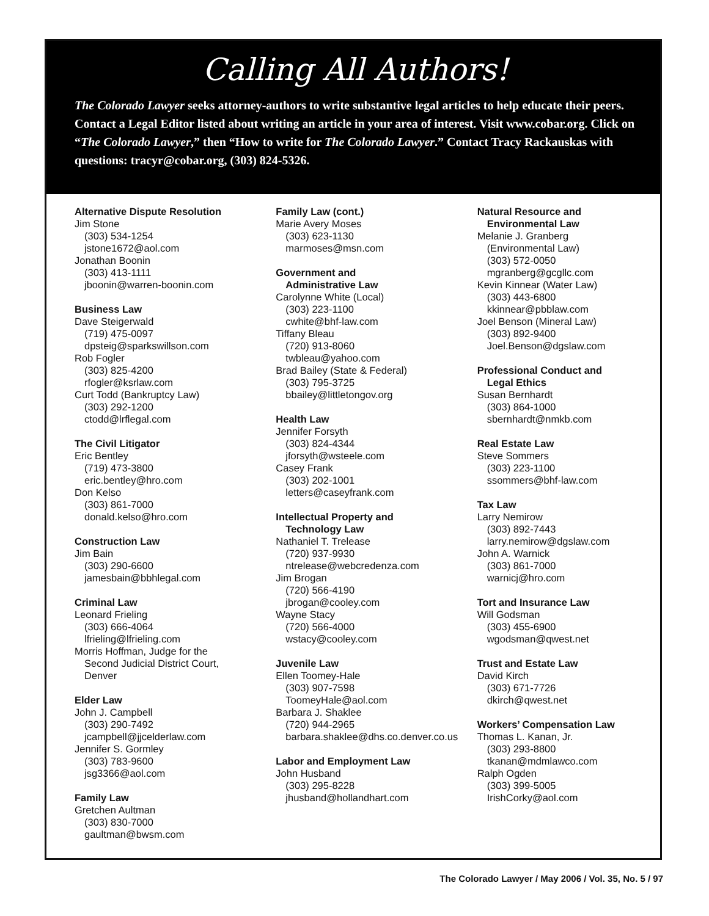Calling All Authors!
The Colorado Lawyer seeks attorney-authors to write substantive legal articles to help educate their peers. Contact a Legal Editor listed about writing an article in your area of interest. Visit www.cobar.org. Click on “The Colorado Lawyer,” then “How to write for The Colorado Lawyer.” Contact Tracy Rackauskas with questions: tracyr@cobar.org, (303) 824-5326.
Alternative Dispute Resolution
Jim Stone
(303) 534-1254
jstone1672@aol.com
Jonathan Boonin
(303) 413-1111
jboonin@warren-boonin.com
Business Law
Dave Steigerwald
(719) 475-0097
dpsteig@sparkswillson.com
Rob Fogler
(303) 825-4200
rfogler@ksrlaw.com
Curt Todd (Bankruptcy Law)
(303) 292-1200
ctodd@lrflegal.com
The Civil Litigator
Eric Bentley
(719) 473-3800
eric.bentley@hro.com
Don Kelso
(303) 861-7000
donald.kelso@hro.com
Construction Law
Jim Bain
(303) 290-6600
jamesbain@bbhlegal.com
Criminal Law
Leonard Frieling
(303) 666-4064
lfrieling@lfrieling.com
Morris Hoffman, Judge for the
Second Judicial District Court,
Denver
Elder Law
John J. Campbell
(303) 290-7492
jcampbell@jjcelderlaw.com
Jennifer S. Gormley
(303) 783-9600
jsg3366@aol.com
Family Law
Gretchen Aultman
(303) 830-7000
gaultman@bwsm.com
Family Law (cont.)
Marie Avery Moses
(303) 623-1130
marmoses@msn.com
Government and
Administrative Law
Carolynne White (Local)
(303) 223-1100
cwhite@bhf-law.com
Tiffany Bleau
(720) 913-8060
twbleau@yahoo.com
Brad Bailey (State & Federal)
(303) 795-3725
bbailey@littletongov.org
Health Law
Jennifer Forsyth
(303) 824-4344
jforsyth@wsteele.com
Casey Frank
(303) 202-1001
letters@caseyfrank.com
Intellectual Property and
Technology Law
Nathaniel T. Trelease
(720) 937-9930
ntrelease@webcredenza.com
Jim Brogan
(720) 566-4190
jbrogan@cooley.com
Wayne Stacy
(720) 566-4000
wstacy@cooley.com
Juvenile Law
Ellen Toomey-Hale
(303) 907-7598
ToomeyHale@aol.com
Barbara J. Shaklee
(720) 944-2965
barbara.shaklee@dhs.co.denver.co.us
Labor and Employment Law
John Husband
(303) 295-8228
jhusband@hollandhart.com
Natural Resource and
Environmental Law
Melanie J. Granberg
(Environmental Law)
(303) 572-0050
mgranberg@gcgllc.com
Kevin Kinnear (Water Law)
(303) 443-6800
kkinnear@pbblaw.com
Joel Benson (Mineral Law)
(303) 892-9400
Joel.Benson@dgslaw.com
Professional Conduct and
Legal Ethics
Susan Bernhardt
(303) 864-1000
sbernhardt@nmkb.com
Real Estate Law
Steve Sommers
(303) 223-1100
ssommers@bhf-law.com
Tax Law
Larry Nemirow
(303) 892-7443
larry.nemirow@dgslaw.com
John A. Warnick
(303) 861-7000
warnicj@hro.com
Tort and Insurance Law
Will Godsman
(303) 455-6900
wgodsman@qwest.net
Trust and Estate Law
David Kirch
(303) 671-7726
dkirch@qwest.net
Workers’ Compensation Law
Thomas L. Kanan, Jr.
(303) 293-8800
tkanan@mdmlawco.com
Ralph Ogden
(303) 399-5005
IrishCorky@aol.com
The Colorado Lawyer / May 2006 / Vol. 35, No. 5 / 97